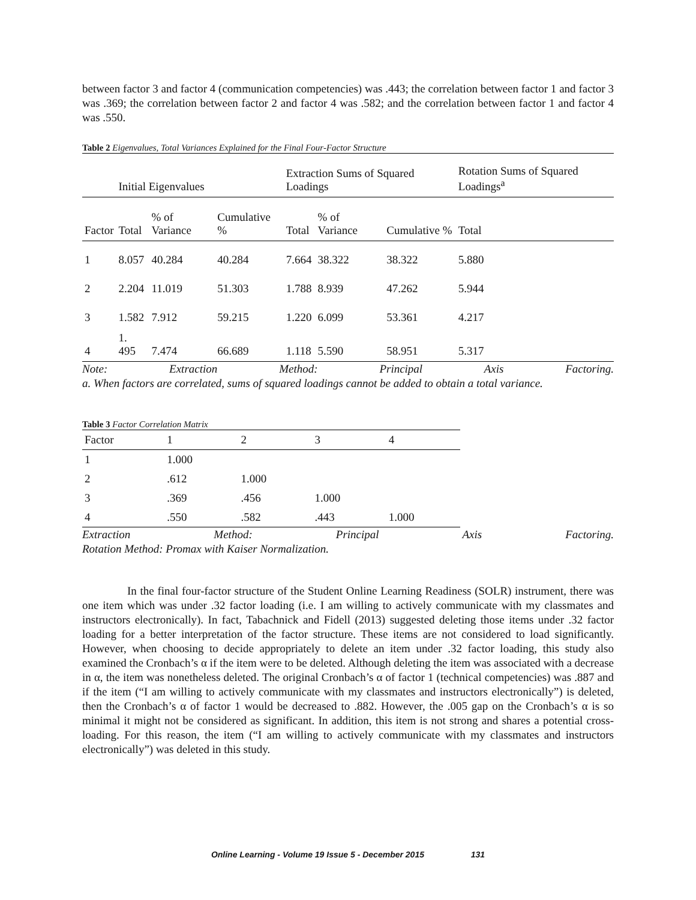between factor 3 and factor 4 (communication competencies) was .443; the correlation between factor 1 and factor 3 was .369; the correlation between factor 2 and factor 4 was .582; and the correlation between factor 1 and factor 4 was .550.
Table 2 Eigenvalues, Total Variances Explained for the Final Four-Factor Structure
| | Initial Eigenvalues | | | Extraction Sums of Squared Loadings | | | Rotation Sums of Squared Loadings<sup>a</sup> | |
| Factor | Total | % of Variance | Cumulative % | Total | % of Variance | Cumulative % | Total | |
| 1 | 8.057 | 40.284 | 40.284 | 7.664 | 38.322 | 38.322 | 5.880 | |
| 2 | 2.204 | 11.019 | 51.303 | 1.788 | 8.939 | 47.262 | 5.944 | |
| 3 | 1.582 | 7.912 | 59.215 | 1.220 | 6.099 | 53.361 | 4.217 | |
| 4 | 1. 495 | 7.474 | 66.689 | 1.118 | 5.590 | 58.951 | 5.317 | |
Note: Extraction Method: Principal Axis Factoring.
a. When factors are correlated, sums of squared loadings cannot be added to obtain a total variance.
Table 3 Factor Correlation Matrix
| Factor | 1 | 2 | 3 | 4 |
| 1 | 1.000 | | | |
| 2 | .612 | 1.000 | | |
| 3 | .369 | .456 | 1.000 | |
| 4 | .550 | .582 | .443 | 1.000 |
Extraction Method: Principal Axis Factoring.
Rotation Method: Promax with Kaiser Normalization.
In the final four-factor structure of the Student Online Learning Readiness (SOLR) instrument, there was one item which was under .32 factor loading (i.e. I am willing to actively communicate with my classmates and instructors electronically). In fact, Tabachnick and Fidell (2013) suggested deleting those items under .32 factor loading for a better interpretation of the factor structure. These items are not considered to load significantly. However, when choosing to decide appropriately to delete an item under .32 factor loading, this study also examined the Cronbach’s α if the item were to be deleted. Although deleting the item was associated with a decrease in α, the item was nonetheless deleted. The original Cronbach’s α of factor 1 (technical competencies) was .887 and if the item (“I am willing to actively communicate with my classmates and instructors electronically”) is deleted, then the Cronbach’s α of factor 1 would be decreased to .882. However, the .005 gap on the Cronbach’s α is so minimal it might not be considered as significant. In addition, this item is not strong and shares a potential cross-loading. For this reason, the item (“I am willing to actively communicate with my classmates and instructors electronically”) was deleted in this study.
Online Learning - Volume 19 Issue 5 - December 2015 131